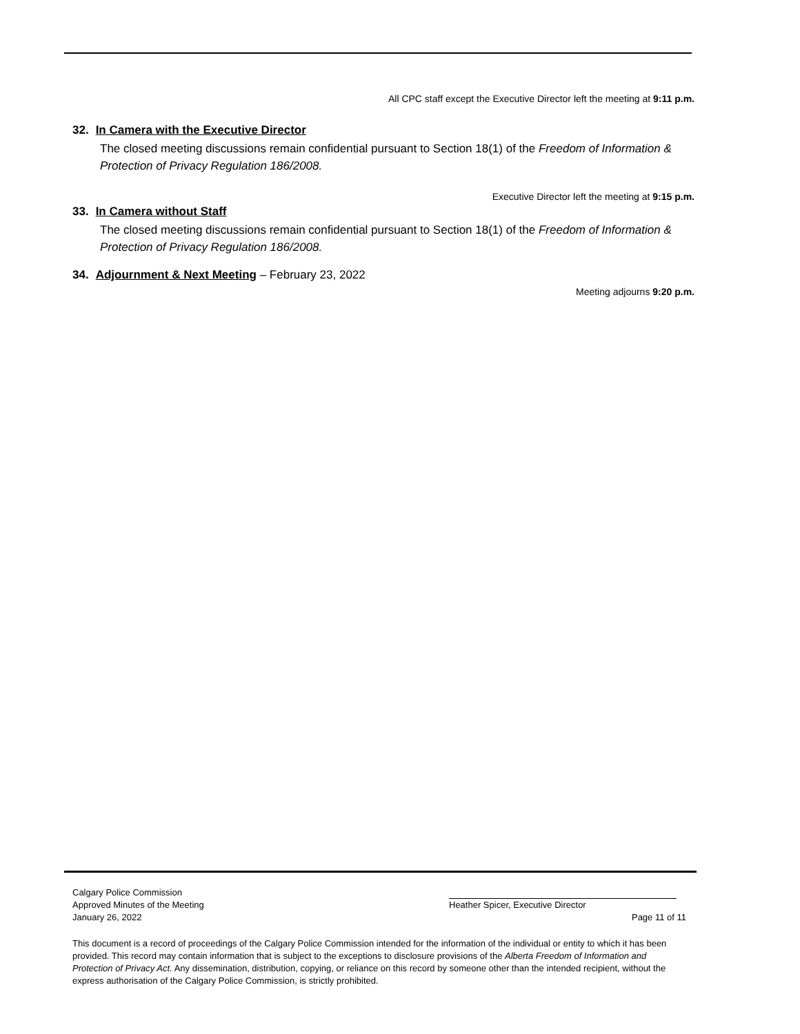All CPC staff except the Executive Director left the meeting at 9:11 p.m.
32. In Camera with the Executive Director
The closed meeting discussions remain confidential pursuant to Section 18(1) of the Freedom of Information & Protection of Privacy Regulation 186/2008.
Executive Director left the meeting at 9:15 p.m.
33. In Camera without Staff
The closed meeting discussions remain confidential pursuant to Section 18(1) of the Freedom of Information & Protection of Privacy Regulation 186/2008.
34. Adjournment & Next Meeting – February 23, 2022
Meeting adjourns 9:20 p.m.
Calgary Police Commission
Approved Minutes of the Meeting Heather Spicer, Executive Director
January 26, 2022 Page 11 of 11
This document is a record of proceedings of the Calgary Police Commission intended for the information of the individual or entity to which it has been provided. This record may contain information that is subject to the exceptions to disclosure provisions of the Alberta Freedom of Information and Protection of Privacy Act. Any dissemination, distribution, copying, or reliance on this record by someone other than the intended recipient, without the express authorisation of the Calgary Police Commission, is strictly prohibited.